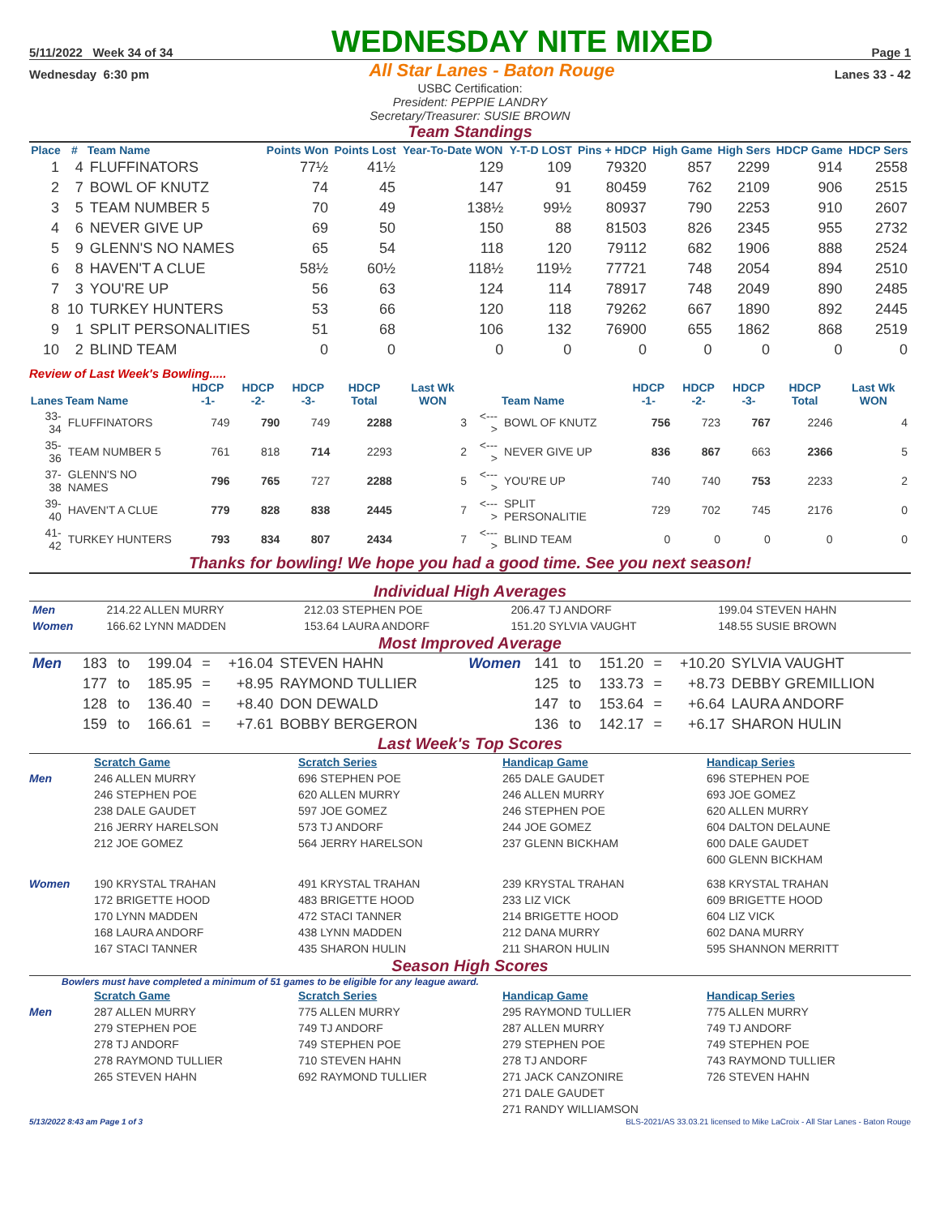5/11/2022 Week 34 of 34 WEDNESDAY NITE MIXED Page 1
Wednesday 6:30 pm All Star Lanes - Baton Rouge Lanes 33 - 42
USBC Certification:
President: PEPPIE LANDRY
Secretary/Treasurer: SUSIE BROWN
Team Standings
| Place | # | Team Name | Points Won | Points Lost | Year-To-Date WON | Y-T-D LOST | Pins + HDCP | High Game | High Sers | HDCP Game | HDCP Sers |
| --- | --- | --- | --- | --- | --- | --- | --- | --- | --- | --- | --- |
| 1 | 4 | FLUFFINATORS | 77½ | 41½ | 129 | 109 | 79320 | 857 | 2299 | 914 | 2558 |
| 2 | 7 | BOWL OF KNUTZ | 74 | 45 | 147 | 91 | 80459 | 762 | 2109 | 906 | 2515 |
| 3 | 5 | TEAM NUMBER 5 | 70 | 49 | 138½ | 99½ | 80937 | 790 | 2253 | 910 | 2607 |
| 4 | 6 | NEVER GIVE UP | 69 | 50 | 150 | 88 | 81503 | 826 | 2345 | 955 | 2732 |
| 5 | 9 | GLENN'S NO NAMES | 65 | 54 | 118 | 120 | 79112 | 682 | 1906 | 888 | 2524 |
| 6 | 8 | HAVEN'T A CLUE | 58½ | 60½ | 118½ | 119½ | 77721 | 748 | 2054 | 894 | 2510 |
| 7 | 3 | YOU'RE UP | 56 | 63 | 124 | 114 | 78917 | 748 | 2049 | 890 | 2485 |
| 8 | 10 | TURKEY HUNTERS | 53 | 66 | 120 | 118 | 79262 | 667 | 1890 | 892 | 2445 |
| 9 | 1 | SPLIT PERSONALITIES | 51 | 68 | 106 | 132 | 76900 | 655 | 1862 | 868 | 2519 |
| 10 | 2 | BLIND TEAM | 0 | 0 | 0 | 0 | 0 | 0 | 0 | 0 | 0 |
Review of Last Week's Bowling.....
| Lanes | Team Name | HDCP -1- | HDCP -2- | HDCP -3- | HDCP Total | Last Wk WON | | Team Name | HDCP -1- | HDCP -2- | HDCP -3- | HDCP Total | Last Wk WON |
| --- | --- | --- | --- | --- | --- | --- | --- | --- | --- | --- | --- | --- | --- |
| 33-34 | FLUFFINATORS | 749 | 790 | 749 | 2288 | 3 | <---> | BOWL OF KNUTZ | 756 | 723 | 767 | 2246 | 4 |
| 35-36 | TEAM NUMBER 5 | 761 | 818 | 714 | 2293 | 2 | <---> | NEVER GIVE UP | 836 | 867 | 663 | 2366 | 5 |
| 37-38 | GLENN'S NO NAMES | 796 | 765 | 727 | 2288 | 5 | <---> | YOU'RE UP | 740 | 740 | 753 | 2233 | 2 |
| 39-40 | HAVEN'T A CLUE | 779 | 828 | 838 | 2445 | 7 | <---> | SPLIT PERSONALITIE | 729 | 702 | 745 | 2176 | 0 |
| 41-42 | TURKEY HUNTERS | 793 | 834 | 807 | 2434 | 7 | <---> | BLIND TEAM | 0 | 0 | 0 | 0 | 0 |
Thanks for bowling! We hope you had a good time. See you next season!
Individual High Averages
| Men | 214.22 ALLEN MURRY | 212.03 STEPHEN POE | 206.47 TJ ANDORF | 199.04 STEVEN HAHN |
| Women | 166.62 LYNN MADDEN | 153.64 LAURA ANDORF | 151.20 SYLVIA VAUGHT | 148.55 SUSIE BROWN |
Most Improved Average
| Men | 183 | to | 199.04 | = | +16.04 | STEVEN HAHN | Women | 141 | to | 151.20 | = | +10.20 | SYLVIA VAUGHT |
| | 177 | to | 185.95 | = | +8.95 | RAYMOND TULLIER | | 125 | to | 133.73 | = | +8.73 | DEBBY GREMILLION |
| | 128 | to | 136.40 | = | +8.40 | DON DEWALD | | 147 | to | 153.64 | = | +6.64 | LAURA ANDORF |
| | 159 | to | 166.61 | = | +7.61 | BOBBY BERGERON | | 136 | to | 142.17 | = | +6.17 | SHARON HULIN |
Last Week's Top Scores
Scratch Game Scratch Series Handicap Game Handicap Series Men 246 ALLEN MURRY
246 STEPHEN POE
238 DALE GAUDET
216 JERRY HARELSON
212 JOE GOMEZ 696 STEPHEN POE
620 ALLEN MURRY
597 JOE GOMEZ
573 TJ ANDORF
564 JERRY HARELSON 265 DALE GAUDET
246 ALLEN MURRY
246 STEPHEN POE
244 JOE GOMEZ
237 GLENN BICKHAM 696 STEPHEN POE
693 JOE GOMEZ
620 ALLEN MURRY
604 DALTON DELAUNE
600 DALE GAUDET
600 GLENN BICKHAM Women 190 KRYSTAL TRAHAN
172 BRIGETTE HOOD
170 LYNN MADDEN
168 LAURA ANDORF
167 STACI TANNER 491 KRYSTAL TRAHAN
483 BRIGETTE HOOD
472 STACI TANNER
438 LYNN MADDEN
435 SHARON HULIN 239 KRYSTAL TRAHAN
233 LIZ VICK
214 BRIGETTE HOOD
212 DANA MURRY
211 SHARON HULIN 638 KRYSTAL TRAHAN
609 BRIGETTE HOOD
604 LIZ VICK
602 DANA MURRY
595 SHANNON MERRITT
Season High Scores
Bowlers must have completed a minimum of 51 games to be eligible for any league award.
Scratch Game Scratch Series Handicap Game Handicap Series Men 287 ALLEN MURRY
279 STEPHEN POE
278 TJ ANDORF
278 RAYMOND TULLIER
265 STEVEN HAHN 775 ALLEN MURRY
749 TJ ANDORF
749 STEPHEN POE
710 STEVEN HAHN
692 RAYMOND TULLIER 295 RAYMOND TULLIER
287 ALLEN MURRY
279 STEPHEN POE
278 TJ ANDORF
271 JACK CANZONIRE
271 DALE GAUDET
271 RANDY WILLIAMSON 775 ALLEN MURRY
749 TJ ANDORF
749 STEPHEN POE
743 RAYMOND TULLIER
726 STEVEN HAHN
5/13/2022 8:43 am Page 1 of 3 BLS-2021/AS 33.03.21 licensed to Mike LaCroix - All Star Lanes - Baton Rouge